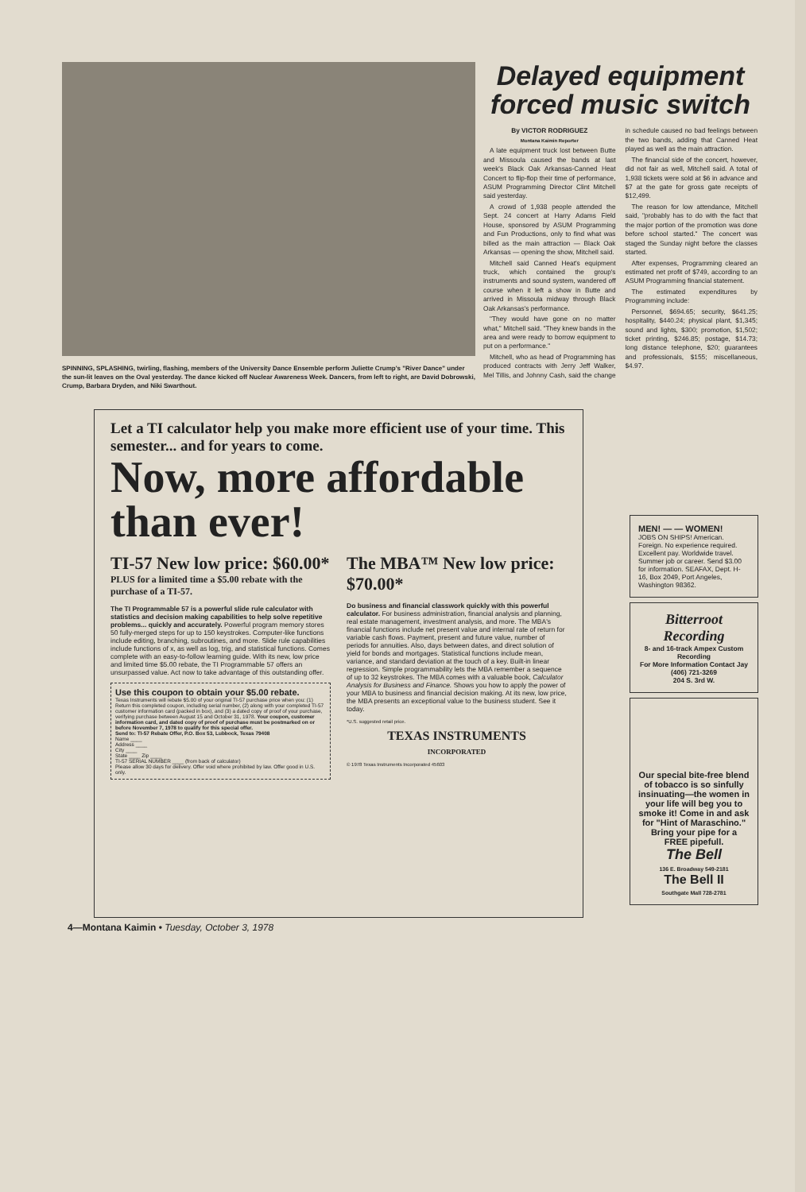SPINNING, SPLASHING, twirling, flashing, members of the University Dance Ensemble perform Juliette Crump's "River Dance" under the sun-lit leaves on the Oval yesterday. The dance kicked off Nuclear Awareness Week. Dancers, from left to right, are David Dobrowski, Crump, Barbara Dryden, and Niki Swarthout.
Delayed equipment forced music switch
By VICTOR RODRIGUEZ
Montana Kaimin Reporter
A late equipment truck lost between Butte and Missoula caused the bands at last week's Black Oak Arkansas-Canned Heat Concert to flip-flop their time of performance, ASUM Programming Director Clint Mitchell said yesterday.
A crowd of 1,938 people attended the Sept. 24 concert at Harry Adams Field House, sponsored by ASUM Programming and Fun Productions, only to find what was billed as the main attraction — Black Oak Arkansas — opening the show, Mitchell said.
Mitchell said Canned Heat's equipment truck, which contained the group's instruments and sound system, wandered off course when it left a show in Butte and arrived in Missoula midway through Black Oak Arkansas's performance.
"They would have gone on no matter what," Mitchell said. "They knew bands in the area and were ready to borrow equipment to put on a performance."
Mitchell, who as head of Programming has produced contracts with Jerry Jeff Walker, Mel Tillis, and Johnny Cash, said the change in schedule caused no bad feelings between the two bands, adding that Canned Heat played as well as the main attraction.
The financial side of the concert, however, did not fair as well, Mitchell said. A total of 1,938 tickets were sold at $6 in advance and $7 at the gate for gross gate receipts of $12,499.
The reason for low attendance, Mitchell said, "probably has to do with the fact that the major portion of the promotion was done before school started." The concert was staged the Sunday night before the classes started.
After expenses, Programming cleared an estimated net profit of $749, according to an ASUM Programming financial statement.
The estimated expenditures by Programming include:
Personnel, $694.65; security, $641.25; hospitality, $440.24; physical plant, $1,345; sound and lights, $300; promotion, $1,502; ticket printing, $246.85; postage, $14.73; long distance telephone, $20; guarantees and professionals, $155; miscellaneous, $4.97.
Let a TI calculator help you make more efficient use of your time. This semester... and for years to come.
Now, more affordable than ever!
TI-57 New low price: $60.00*
PLUS for a limited time a $5.00 rebate with the purchase of a TI-57.
The TI Programmable 57 is a powerful slide rule calculator with statistics and decision making capabilities to help solve repetitive problems... quickly and accurately. Powerful program memory stores 50 fully-merged steps for up to 150 keystrokes. Computer-like functions include editing, branching, subroutines, and more. Slide rule capabilities include functions of x, as well as log, trig, and statistical functions. Comes complete with an easy-to-follow learning guide. With its new, low price and limited time $5.00 rebate, the TI Programmable 57 offers an unsurpassed value. Act now to take advantage of this outstanding offer.
Use this coupon to obtain your $5.00 rebate.
Texas Instruments will rebate $5.00 of your original TI-57 purchase price when you: (1) Return this completed coupon, including serial number, (2) along with your completed TI-57 customer information card (packed in box), and (3) a dated copy of proof of your purchase, verifying purchase between August 15 and October 31, 1978. Your coupon, customer information card, and dated copy of proof of purchase must be postmarked on or before November 7, 1978 to qualify for this special offer.
Send to: TI-57 Rebate Offer, P.O. Box 53, Lubbock, Texas 79408
Name ____
Address ____
City ____
State ____ Zip ____
TI-57 SERIAL NUMBER ____ (from back of calculator)
Please allow 30 days for delivery. Offer void where prohibited by law. Offer good in U.S. only.
The MBA™ New low price: $70.00*
Do business and financial classwork quickly with this powerful calculator. For business administration, financial analysis and planning, real estate management, investment analysis, and more. The MBA's financial functions include net present value and internal rate of return for variable cash flows. Payment, present and future value, number of periods for annuities. Also, days between dates, and direct solution of yield for bonds and mortgages. Statistical functions include mean, variance, and standard deviation at the touch of a key. Built-in linear regression. Simple programmability lets the MBA remember a sequence of up to 32 keystrokes. The MBA comes with a valuable book, Calculator Analysis for Business and Finance. Shows you how to apply the power of your MBA to business and financial decision making. At its new, low price, the MBA presents an exceptional value to the business student. See it today.
*U.S. suggested retail price.
TEXAS INSTRUMENTS
INCORPORATED
© 1978 Texas Instruments Incorporated 45603
MEN! — — WOMEN!
JOBS ON SHIPS! American. Foreign. No experience required. Excellent pay. Worldwide travel. Summer job or career. Send $3.00 for information. SEAFAX, Dept. H-16, Box 2049, Port Angeles, Washington 98362.
Bitterroot Recording
8- and 16-track Ampex Custom Recording
For More Information Contact Jay (406) 721-3269
204 S. 3rd W.
Our special bite-free blend of tobacco is so sinfully insinuating—the women in your life will beg you to smoke it! Come in and ask for "Hint of Maraschino."
Bring your pipe for a FREE pipefull.
The Bell
136 E. Broadway 549-2181
The Bell II
Southgate Mall 728-2781
4—Montana Kaimin • Tuesday, October 3, 1978